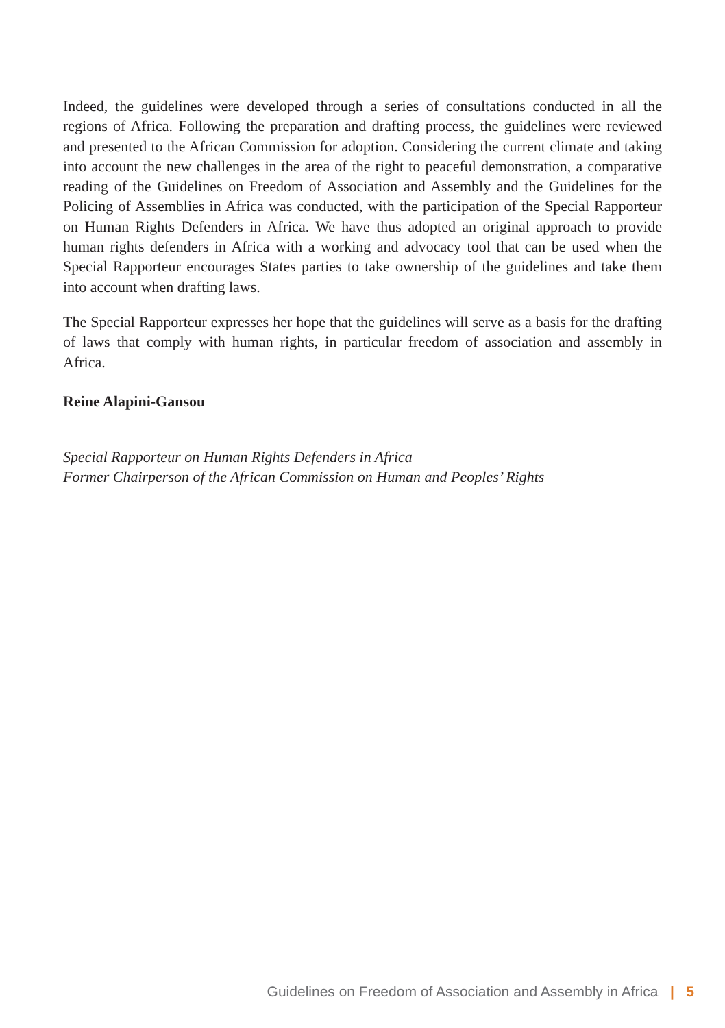Indeed, the guidelines were developed through a series of consultations conducted in all the regions of Africa. Following the preparation and drafting process, the guidelines were reviewed and presented to the African Commission for adoption. Considering the current climate and taking into account the new challenges in the area of the right to peaceful demonstration, a comparative reading of the Guidelines on Freedom of Association and Assembly and the Guidelines for the Policing of Assemblies in Africa was conducted, with the participation of the Special Rapporteur on Human Rights Defenders in Africa. We have thus adopted an original approach to provide human rights defenders in Africa with a working and advocacy tool that can be used when the Special Rapporteur encourages States parties to take ownership of the guidelines and take them into account when drafting laws.
The Special Rapporteur expresses her hope that the guidelines will serve as a basis for the drafting of laws that comply with human rights, in particular freedom of association and assembly in Africa.
Reine Alapini-Gansou
Special Rapporteur on Human Rights Defenders in Africa
Former Chairperson of the African Commission on Human and Peoples’ Rights
Guidelines on Freedom of Association and Assembly in Africa | 5